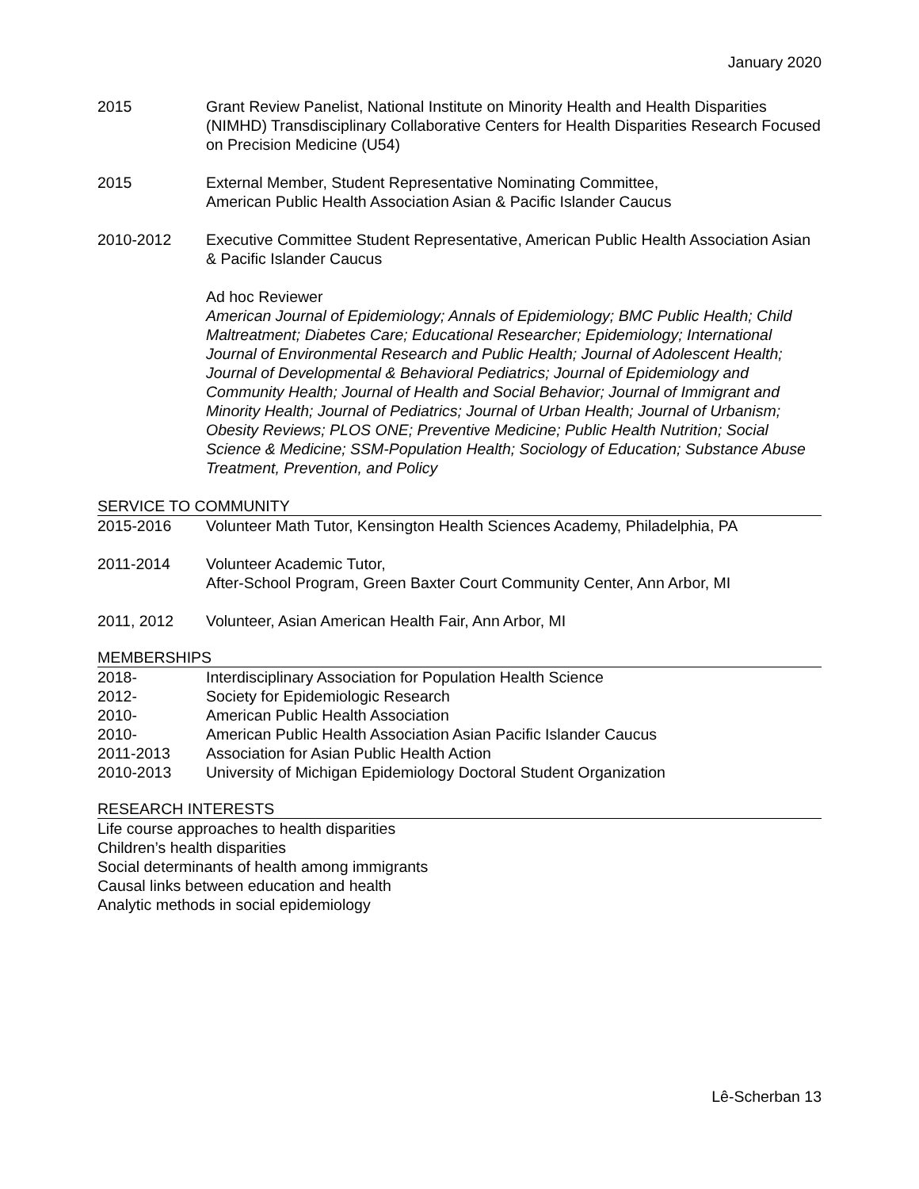January 2020
2015 Grant Review Panelist, National Institute on Minority Health and Health Disparities (NIMHD) Transdisciplinary Collaborative Centers for Health Disparities Research Focused on Precision Medicine (U54)
2015 External Member, Student Representative Nominating Committee,
American Public Health Association Asian & Pacific Islander Caucus
2010-2012 Executive Committee Student Representative, American Public Health Association Asian & Pacific Islander Caucus
Ad hoc Reviewer
American Journal of Epidemiology; Annals of Epidemiology; BMC Public Health; Child Maltreatment; Diabetes Care; Educational Researcher; Epidemiology; International Journal of Environmental Research and Public Health; Journal of Adolescent Health; Journal of Developmental & Behavioral Pediatrics; Journal of Epidemiology and Community Health; Journal of Health and Social Behavior; Journal of Immigrant and Minority Health; Journal of Pediatrics; Journal of Urban Health; Journal of Urbanism; Obesity Reviews; PLOS ONE; Preventive Medicine; Public Health Nutrition; Social Science & Medicine; SSM-Population Health; Sociology of Education; Substance Abuse Treatment, Prevention, and Policy
SERVICE TO COMMUNITY
2015-2016 Volunteer Math Tutor, Kensington Health Sciences Academy, Philadelphia, PA
2011-2014 Volunteer Academic Tutor,
After-School Program, Green Baxter Court Community Center, Ann Arbor, MI
2011, 2012 Volunteer, Asian American Health Fair, Ann Arbor, MI
MEMBERSHIPS
2018- Interdisciplinary Association for Population Health Science
2012- Society for Epidemiologic Research
2010- American Public Health Association
2010- American Public Health Association Asian Pacific Islander Caucus
2011-2013 Association for Asian Public Health Action
2010-2013 University of Michigan Epidemiology Doctoral Student Organization
RESEARCH INTERESTS
Life course approaches to health disparities
Children’s health disparities
Social determinants of health among immigrants
Causal links between education and health
Analytic methods in social epidemiology
Lê-Scherban 13